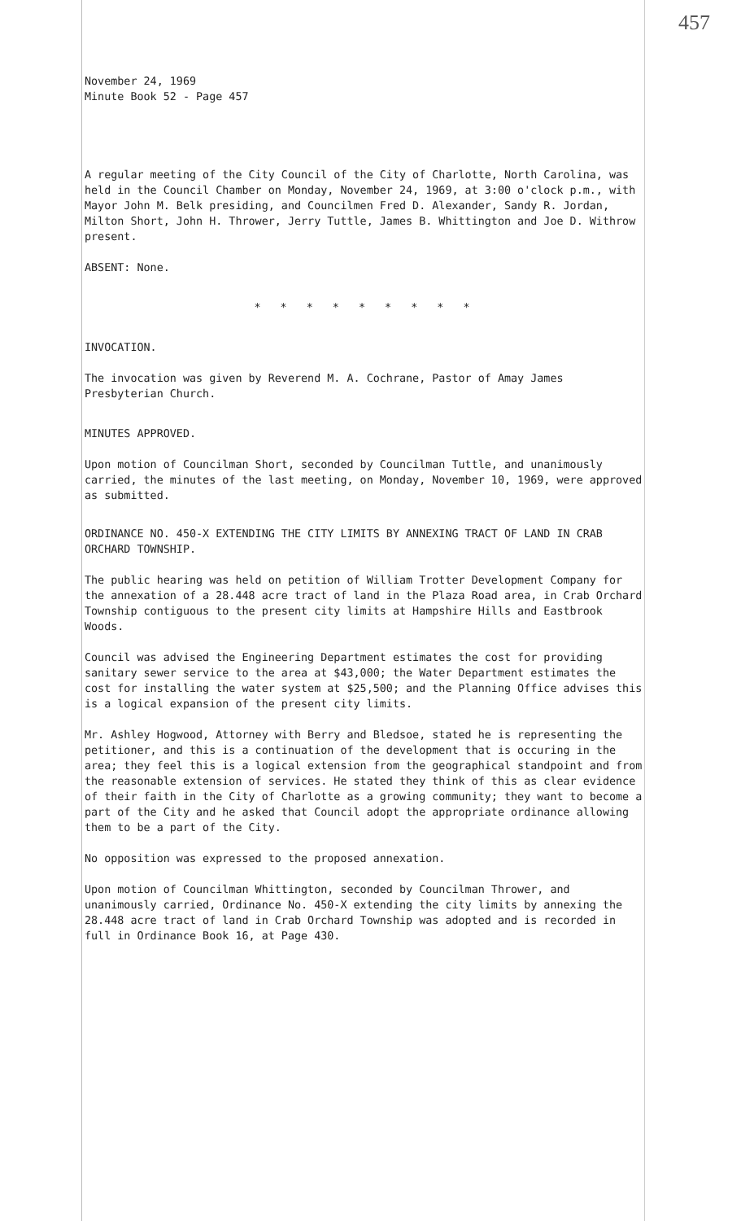457
November 24, 1969
Minute Book 52 - Page 457
A regular meeting of the City Council of the City of Charlotte, North Carolina, was held in the Council Chamber on Monday, November 24, 1969, at 3:00 o'clock p.m., with Mayor John M. Belk presiding, and Councilmen Fred D. Alexander, Sandy R. Jordan, Milton Short, John H. Thrower, Jerry Tuttle, James B. Whittington and Joe D. Withrow present.
ABSENT: None.
* * * * * * * * *
INVOCATION.
The invocation was given by Reverend M. A. Cochrane, Pastor of Amay James Presbyterian Church.
MINUTES APPROVED.
Upon motion of Councilman Short, seconded by Councilman Tuttle, and unanimously carried, the minutes of the last meeting, on Monday, November 10, 1969, were approved as submitted.
ORDINANCE NO. 450-X EXTENDING THE CITY LIMITS BY ANNEXING TRACT OF LAND IN CRAB ORCHARD TOWNSHIP.
The public hearing was held on petition of William Trotter Development Company for the annexation of a 28.448 acre tract of land in the Plaza Road area, in Crab Orchard Township contiguous to the present city limits at Hampshire Hills and Eastbrook Woods.
Council was advised the Engineering Department estimates the cost for providing sanitary sewer service to the area at $43,000; the Water Department estimates the cost for installing the water system at $25,500; and the Planning Office advises this is a logical expansion of the present city limits.
Mr. Ashley Hogwood, Attorney with Berry and Bledsoe, stated he is representing the petitioner, and this is a continuation of the development that is occuring in the area; they feel this is a logical extension from the geographical standpoint and from the reasonable extension of services. He stated they think of this as clear evidence of their faith in the City of Charlotte as a growing community; they want to become a part of the City and he asked that Council adopt the appropriate ordinance allowing them to be a part of the City.
No opposition was expressed to the proposed annexation.
Upon motion of Councilman Whittington, seconded by Councilman Thrower, and unanimously carried, Ordinance No. 450-X extending the city limits by annexing the 28.448 acre tract of land in Crab Orchard Township was adopted and is recorded in full in Ordinance Book 16, at Page 430.